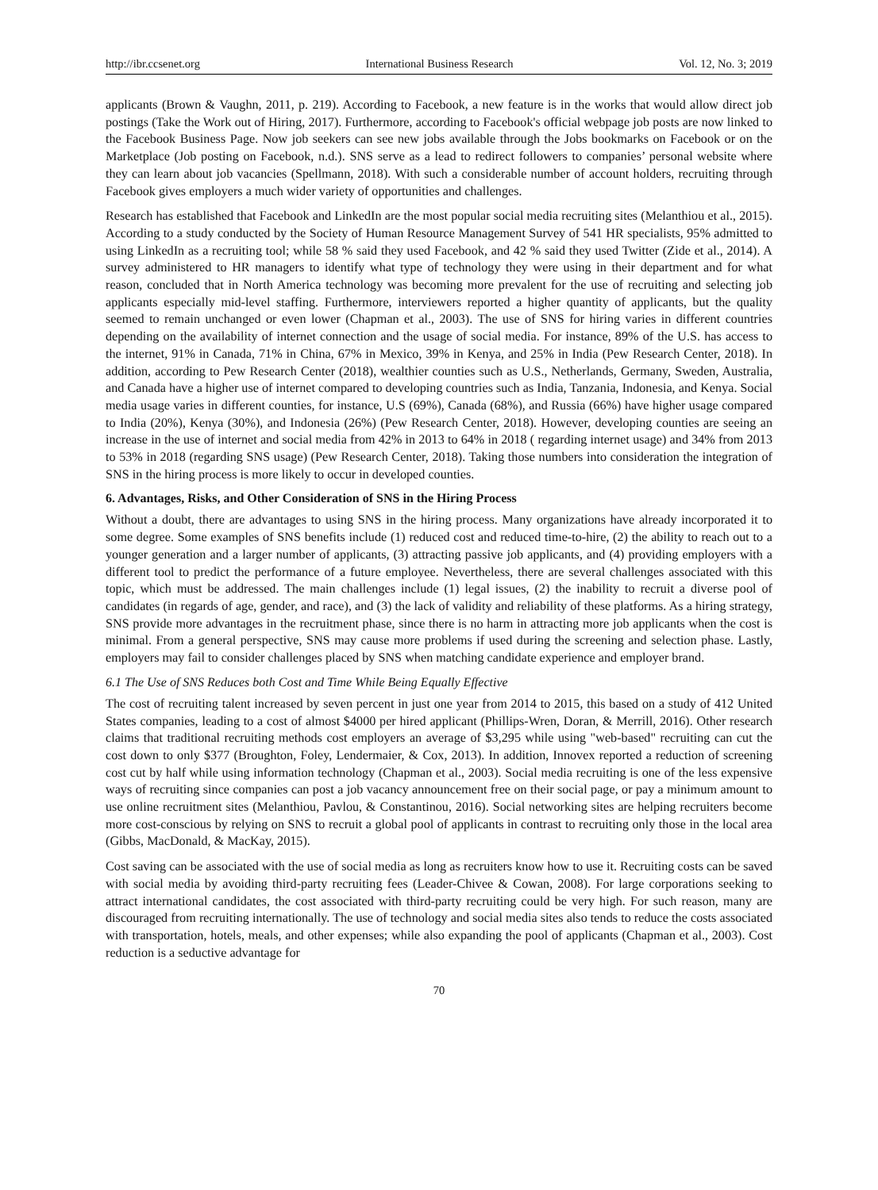http://ibr.ccsenet.org International Business Research Vol. 12, No. 3; 2019
applicants (Brown & Vaughn, 2011, p. 219). According to Facebook, a new feature is in the works that would allow direct job postings (Take the Work out of Hiring, 2017). Furthermore, according to Facebook's official webpage job posts are now linked to the Facebook Business Page. Now job seekers can see new jobs available through the Jobs bookmarks on Facebook or on the Marketplace (Job posting on Facebook, n.d.). SNS serve as a lead to redirect followers to companies’ personal website where they can learn about job vacancies (Spellmann, 2018). With such a considerable number of account holders, recruiting through Facebook gives employers a much wider variety of opportunities and challenges.
Research has established that Facebook and LinkedIn are the most popular social media recruiting sites (Melanthiou et al., 2015). According to a study conducted by the Society of Human Resource Management Survey of 541 HR specialists, 95% admitted to using LinkedIn as a recruiting tool; while 58 % said they used Facebook, and 42 % said they used Twitter (Zide et al., 2014). A survey administered to HR managers to identify what type of technology they were using in their department and for what reason, concluded that in North America technology was becoming more prevalent for the use of recruiting and selecting job applicants especially mid-level staffing. Furthermore, interviewers reported a higher quantity of applicants, but the quality seemed to remain unchanged or even lower (Chapman et al., 2003). The use of SNS for hiring varies in different countries depending on the availability of internet connection and the usage of social media. For instance, 89% of the U.S. has access to the internet, 91% in Canada, 71% in China, 67% in Mexico, 39% in Kenya, and 25% in India (Pew Research Center, 2018). In addition, according to Pew Research Center (2018), wealthier counties such as U.S., Netherlands, Germany, Sweden, Australia, and Canada have a higher use of internet compared to developing countries such as India, Tanzania, Indonesia, and Kenya. Social media usage varies in different counties, for instance, U.S (69%), Canada (68%), and Russia (66%) have higher usage compared to India (20%), Kenya (30%), and Indonesia (26%) (Pew Research Center, 2018). However, developing counties are seeing an increase in the use of internet and social media from 42% in 2013 to 64% in 2018 ( regarding internet usage) and 34% from 2013 to 53% in 2018 (regarding SNS usage) (Pew Research Center, 2018). Taking those numbers into consideration the integration of SNS in the hiring process is more likely to occur in developed counties.
6. Advantages, Risks, and Other Consideration of SNS in the Hiring Process
Without a doubt, there are advantages to using SNS in the hiring process. Many organizations have already incorporated it to some degree. Some examples of SNS benefits include (1) reduced cost and reduced time-to-hire, (2) the ability to reach out to a younger generation and a larger number of applicants, (3) attracting passive job applicants, and (4) providing employers with a different tool to predict the performance of a future employee. Nevertheless, there are several challenges associated with this topic, which must be addressed. The main challenges include (1) legal issues, (2) the inability to recruit a diverse pool of candidates (in regards of age, gender, and race), and (3) the lack of validity and reliability of these platforms. As a hiring strategy, SNS provide more advantages in the recruitment phase, since there is no harm in attracting more job applicants when the cost is minimal. From a general perspective, SNS may cause more problems if used during the screening and selection phase. Lastly, employers may fail to consider challenges placed by SNS when matching candidate experience and employer brand.
6.1 The Use of SNS Reduces both Cost and Time While Being Equally Effective
The cost of recruiting talent increased by seven percent in just one year from 2014 to 2015, this based on a study of 412 United States companies, leading to a cost of almost $4000 per hired applicant (Phillips-Wren, Doran, & Merrill, 2016). Other research claims that traditional recruiting methods cost employers an average of $3,295 while using "web-based" recruiting can cut the cost down to only $377 (Broughton, Foley, Lendermaier, & Cox, 2013). In addition, Innovex reported a reduction of screening cost cut by half while using information technology (Chapman et al., 2003). Social media recruiting is one of the less expensive ways of recruiting since companies can post a job vacancy announcement free on their social page, or pay a minimum amount to use online recruitment sites (Melanthiou, Pavlou, & Constantinou, 2016). Social networking sites are helping recruiters become more cost-conscious by relying on SNS to recruit a global pool of applicants in contrast to recruiting only those in the local area (Gibbs, MacDonald, & MacKay, 2015).
Cost saving can be associated with the use of social media as long as recruiters know how to use it. Recruiting costs can be saved with social media by avoiding third-party recruiting fees (Leader-Chivee & Cowan, 2008). For large corporations seeking to attract international candidates, the cost associated with third-party recruiting could be very high. For such reason, many are discouraged from recruiting internationally. The use of technology and social media sites also tends to reduce the costs associated with transportation, hotels, meals, and other expenses; while also expanding the pool of applicants (Chapman et al., 2003). Cost reduction is a seductive advantage for
70